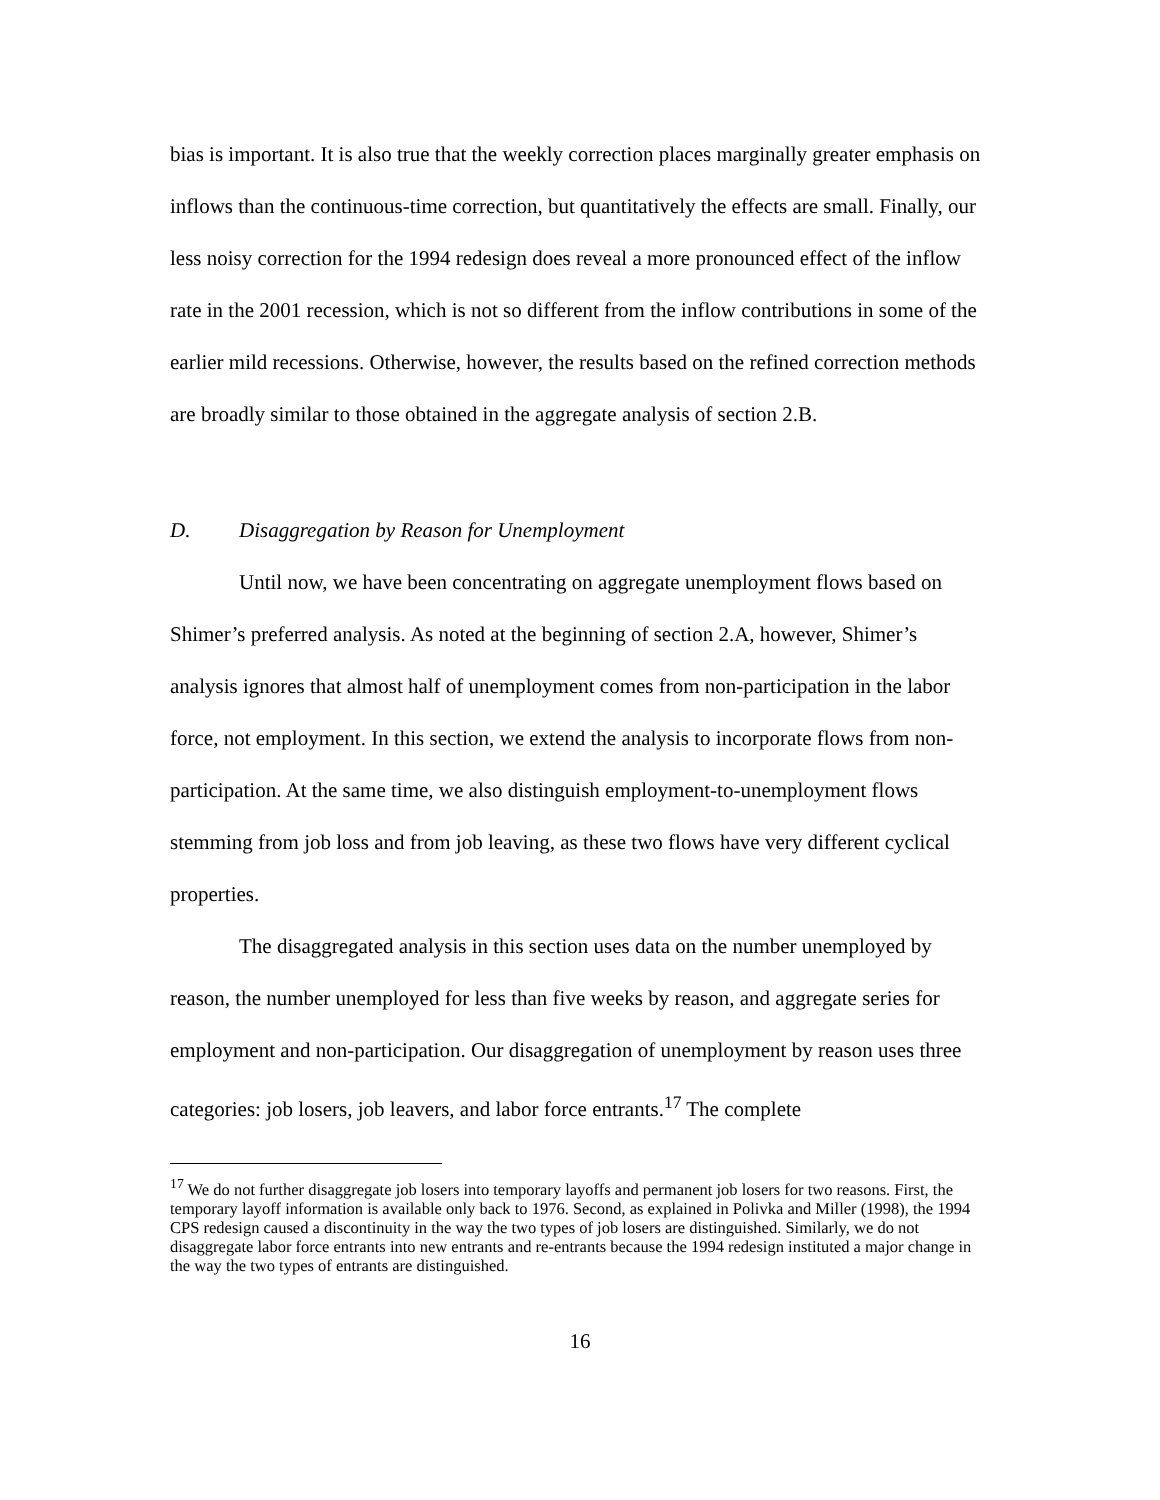bias is important. It is also true that the weekly correction places marginally greater emphasis on inflows than the continuous-time correction, but quantitatively the effects are small. Finally, our less noisy correction for the 1994 redesign does reveal a more pronounced effect of the inflow rate in the 2001 recession, which is not so different from the inflow contributions in some of the earlier mild recessions. Otherwise, however, the results based on the refined correction methods are broadly similar to those obtained in the aggregate analysis of section 2.B.
D. Disaggregation by Reason for Unemployment
Until now, we have been concentrating on aggregate unemployment flows based on Shimer’s preferred analysis. As noted at the beginning of section 2.A, however, Shimer’s analysis ignores that almost half of unemployment comes from non-participation in the labor force, not employment. In this section, we extend the analysis to incorporate flows from non-participation. At the same time, we also distinguish employment-to-unemployment flows stemming from job loss and from job leaving, as these two flows have very different cyclical properties.
The disaggregated analysis in this section uses data on the number unemployed by reason, the number unemployed for less than five weeks by reason, and aggregate series for employment and non-participation. Our disaggregation of unemployment by reason uses three categories: job losers, job leavers, and labor force entrants.<sup>17</sup> The complete
<sup>17</sup> We do not further disaggregate job losers into temporary layoffs and permanent job losers for two reasons. First, the temporary layoff information is available only back to 1976. Second, as explained in Polivka and Miller (1998), the 1994 CPS redesign caused a discontinuity in the way the two types of job losers are distinguished. Similarly, we do not disaggregate labor force entrants into new entrants and re-entrants because the 1994 redesign instituted a major change in the way the two types of entrants are distinguished.
16